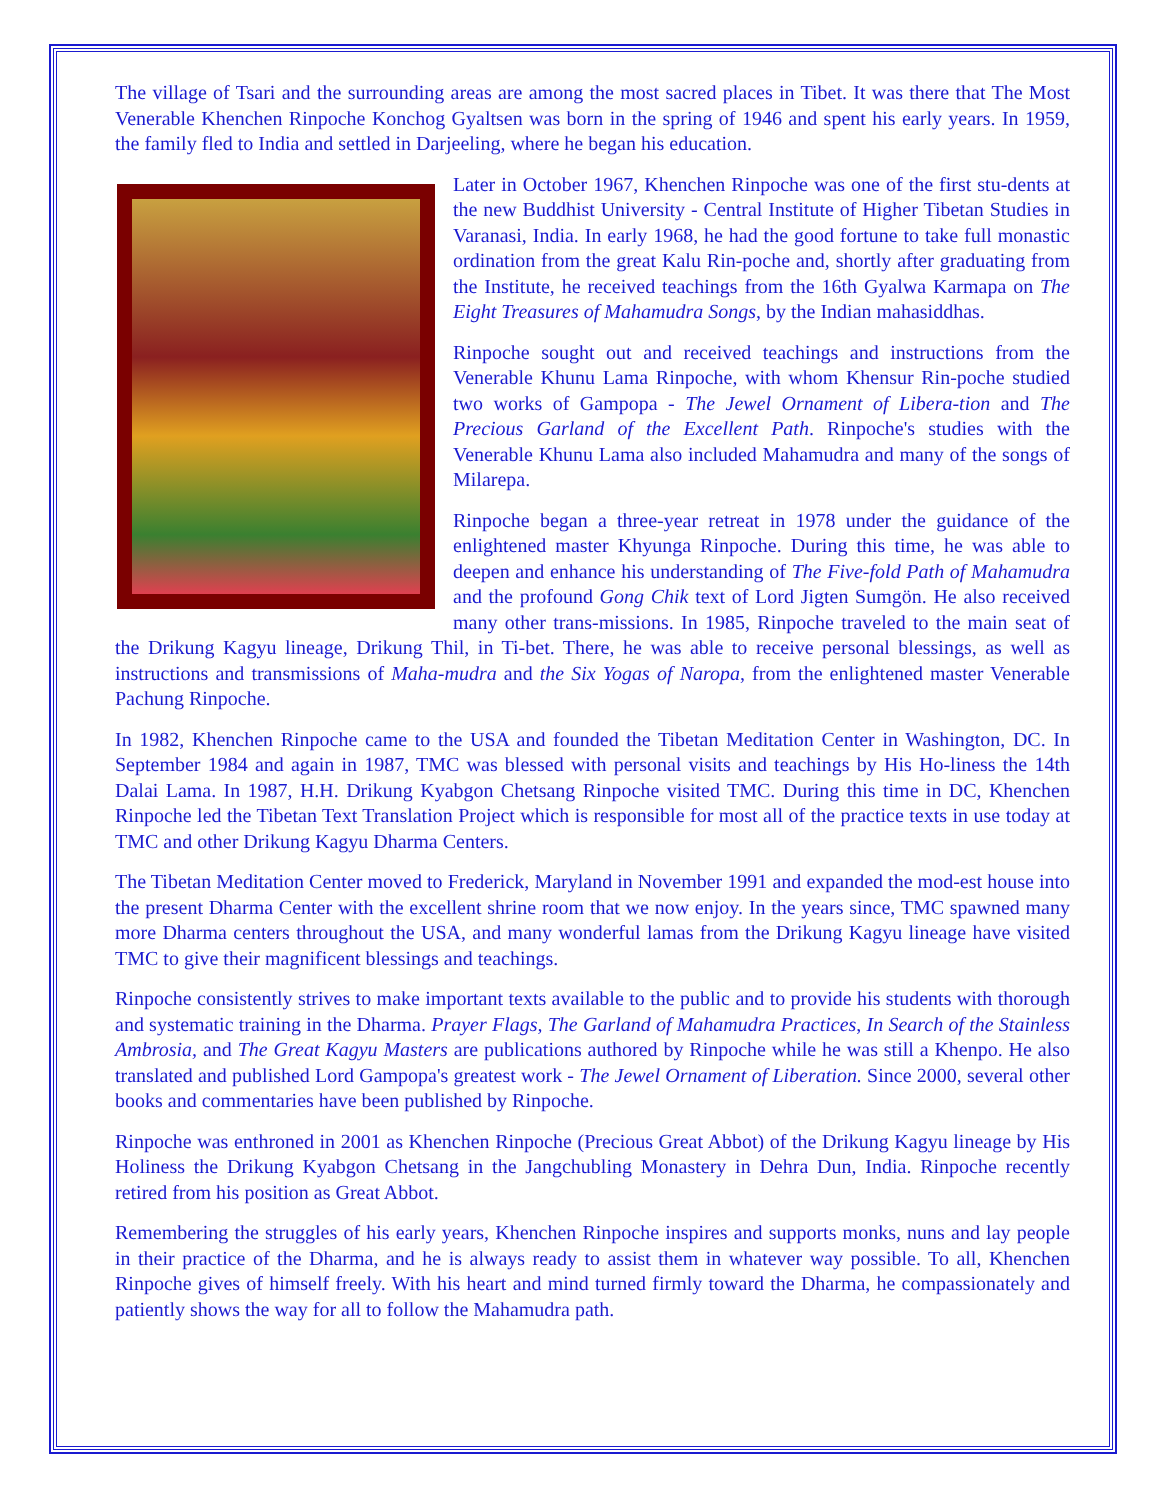The village of Tsari and the surrounding areas are among the most sacred places in Tibet. It was there that The Most Venerable Khenchen Rinpoche Konchog Gyaltsen was born in the spring of 1946 and spent his early years. In 1959, the family fled to India and settled in Darjeeling, where he began his education.
Later in October 1967, Khenchen Rinpoche was one of the first stu-dents at the new Buddhist University - Central Institute of Higher Tibetan Studies in Varanasi, India. In early 1968, he had the good fortune to take full monastic ordination from the great Kalu Rin-poche and, shortly after graduating from the Institute, he received teachings from the 16th Gyalwa Karmapa on The Eight Treasures of Mahamudra Songs, by the Indian mahasiddhas.
Rinpoche sought out and received teachings and instructions from the Venerable Khunu Lama Rinpoche, with whom Khensur Rin-poche studied two works of Gampopa - The Jewel Ornament of Libera-tion and The Precious Garland of the Excellent Path. Rinpoche's studies with the Venerable Khunu Lama also included Mahamudra and many of the songs of Milarepa.
Rinpoche began a three-year retreat in 1978 under the guidance of the enlightened master Khyunga Rinpoche. During this time, he was able to deepen and enhance his understanding of The Five-fold Path of Mahamudra and the profound Gong Chik text of Lord Jigten Sumgön. He also received many other trans-missions. In 1985, Rinpoche traveled to the main seat of the Drikung Kagyu lineage, Drikung Thil, in Ti-bet. There, he was able to receive personal blessings, as well as instructions and transmissions of Maha-mudra and the Six Yogas of Naropa, from the enlightened master Venerable Pachung Rinpoche.
In 1982, Khenchen Rinpoche came to the USA and founded the Tibetan Meditation Center in Washington, DC. In September 1984 and again in 1987, TMC was blessed with personal visits and teachings by His Ho-liness the 14th Dalai Lama. In 1987, H.H. Drikung Kyabgon Chetsang Rinpoche visited TMC. During this time in DC, Khenchen Rinpoche led the Tibetan Text Translation Project which is responsible for most all of the practice texts in use today at TMC and other Drikung Kagyu Dharma Centers.
The Tibetan Meditation Center moved to Frederick, Maryland in November 1991 and expanded the mod-est house into the present Dharma Center with the excellent shrine room that we now enjoy. In the years since, TMC spawned many more Dharma centers throughout the USA, and many wonderful lamas from the Drikung Kagyu lineage have visited TMC to give their magnificent blessings and teachings.
Rinpoche consistently strives to make important texts available to the public and to provide his students with thorough and systematic training in the Dharma. Prayer Flags, The Garland of Mahamudra Practices, In Search of the Stainless Ambrosia, and The Great Kagyu Masters are publications authored by Rinpoche while he was still a Khenpo. He also translated and published Lord Gampopa's greatest work - The Jewel Ornament of Liberation. Since 2000, several other books and commentaries have been published by Rinpoche.
Rinpoche was enthroned in 2001 as Khenchen Rinpoche (Precious Great Abbot) of the Drikung Kagyu lineage by His Holiness the Drikung Kyabgon Chetsang in the Jangchubling Monastery in Dehra Dun, India. Rinpoche recently retired from his position as Great Abbot.
Remembering the struggles of his early years, Khenchen Rinpoche inspires and supports monks, nuns and lay people in their practice of the Dharma, and he is always ready to assist them in whatever way possible. To all, Khenchen Rinpoche gives of himself freely. With his heart and mind turned firmly toward the Dharma, he compassionately and patiently shows the way for all to follow the Mahamudra path.